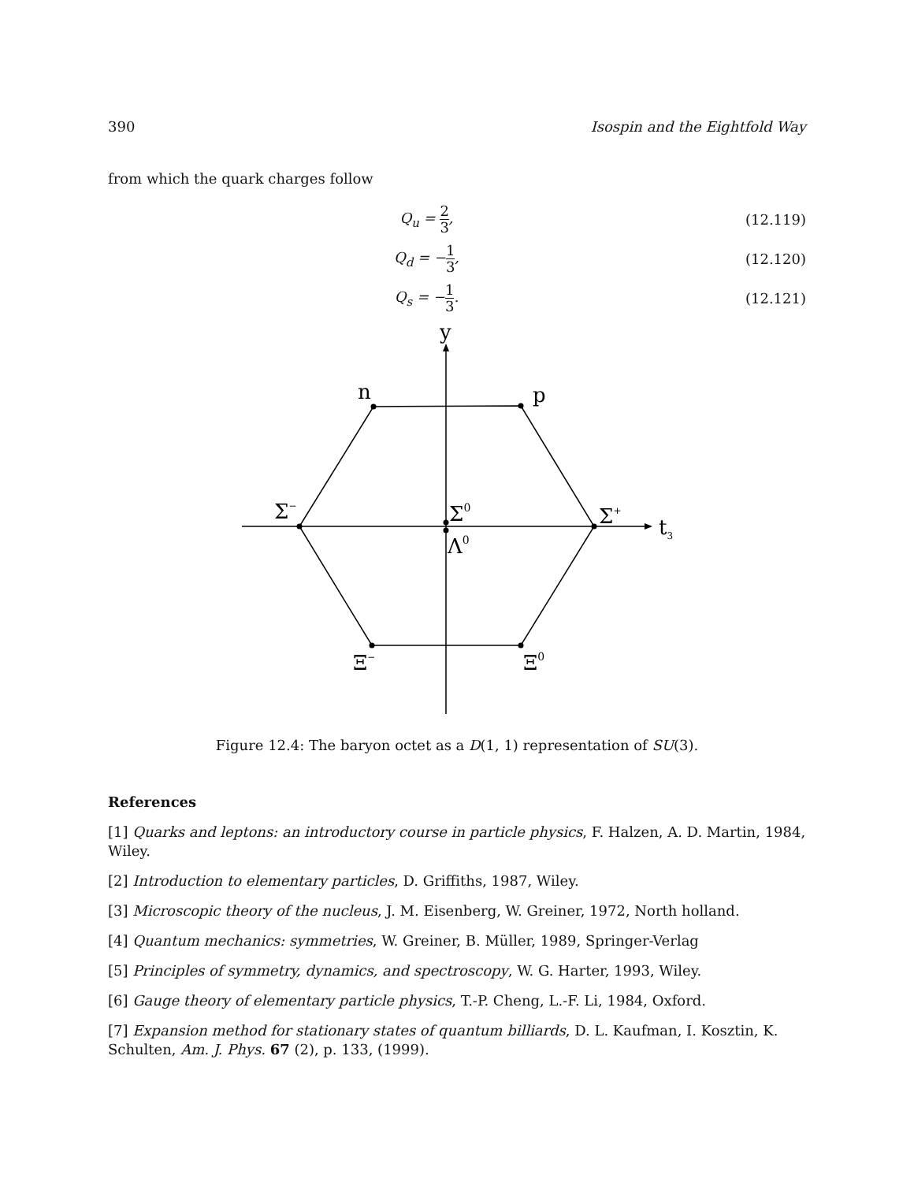390 Isospin and the Eightfold Way
from which the quark charges follow
Q<sub>u</sub> = 2 3, (12.119)
Q<sub>d</sub> = −1 3, (12.120)
Q<sub>s</sub> = −1 3. (12.121)
y
n
p
Σ−
Σ0
Σ+
t3
Λ0
Ξ−
Ξ0
Figure 12.4: The baryon octet as a D(1, 1) representation of SU(3).
References
[1] Quarks and leptons: an introductory course in particle physics, F. Halzen, A. D. Martin, 1984, Wiley.
[2] Introduction to elementary particles, D. Griffiths, 1987, Wiley.
[3] Microscopic theory of the nucleus, J. M. Eisenberg, W. Greiner, 1972, North holland.
[4] Quantum mechanics: symmetries, W. Greiner, B. Müller, 1989, Springer-Verlag
[5] Principles of symmetry, dynamics, and spectroscopy, W. G. Harter, 1993, Wiley.
[6] Gauge theory of elementary particle physics, T.-P. Cheng, L.-F. Li, 1984, Oxford.
[7] Expansion method for stationary states of quantum billiards, D. L. Kaufman, I. Kosztin, K. Schulten, Am. J. Phys. 67 (2), p. 133, (1999).